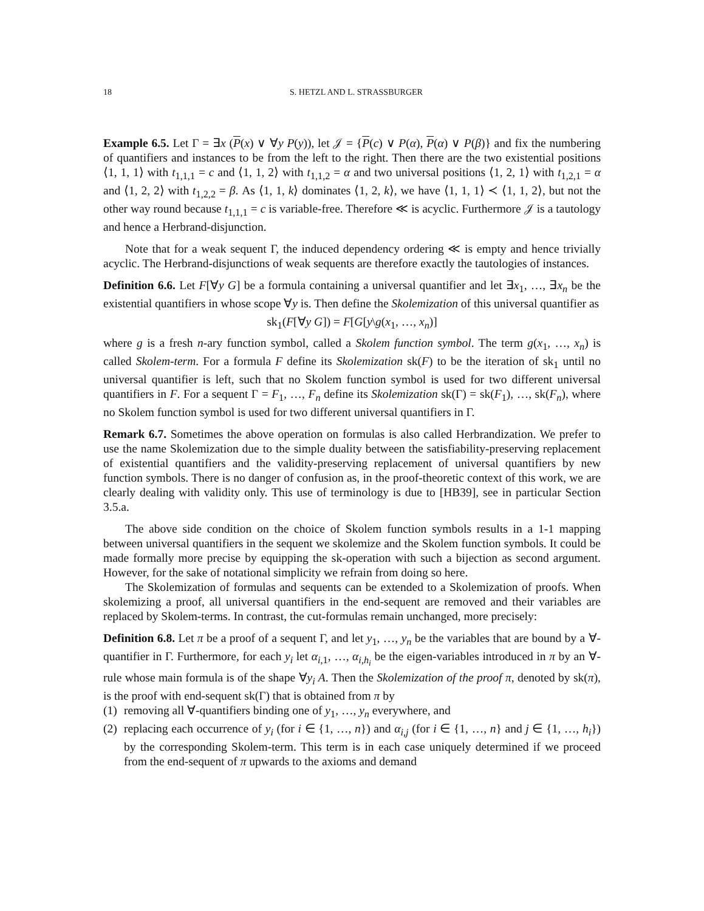18 S. HETZL AND L. STRASSBURGER
Example 6.5. Let Γ = ∃x (P(x) ∨ ∀y P(y)), let 𝒥 = {P(c) ∨ P(α), P(α) ∨ P(β)} and fix the numbering of quantifiers and instances to be from the left to the right. Then there are the two existential positions ⟨1, 1, 1⟩ with t<sub>1,1,1</sub> = c and ⟨1, 1, 2⟩ with t<sub>1,1,2</sub> = α and two universal positions ⟨1, 2, 1⟩ with t<sub>1,2,1</sub> = α and ⟨1, 2, 2⟩ with t<sub>1,2,2</sub> = β. As ⟨1, 1, k⟩ dominates ⟨1, 2, k⟩, we have ⟨1, 1, 1⟩ ≺ ⟨1, 1, 2⟩, but not the other way round because t<sub>1,1,1</sub> = c is variable-free. Therefore ≪ is acyclic. Furthermore 𝒥 is a tautology and hence a Herbrand-disjunction.
Note that for a weak sequent Γ, the induced dependency ordering ≪ is empty and hence trivially acyclic. The Herbrand-disjunctions of weak sequents are therefore exactly the tautologies of instances.
Definition 6.6. Let F[∀y G] be a formula containing a universal quantifier and let ∃x<sub>1</sub>, …, ∃x<sub>n</sub> be the existential quantifiers in whose scope ∀y is. Then define the Skolemization of this universal quantifier as
sk<sub>1</sub>(F[∀y G]) = F[G[y\g(x<sub>1</sub>, …, x<sub>n</sub>)]
where g is a fresh n-ary function symbol, called a Skolem function symbol. The term g(x<sub>1</sub>, …, x<sub>n</sub>) is called Skolem-term. For a formula F define its Skolemization sk(F) to be the iteration of sk<sub>1</sub> until no universal quantifier is left, such that no Skolem function symbol is used for two different universal quantifiers in F. For a sequent Γ = F<sub>1</sub>, …, F<sub>n</sub> define its Skolemization sk(Γ) = sk(F<sub>1</sub>), …, sk(F<sub>n</sub>), where no Skolem function symbol is used for two different universal quantifiers in Γ.
Remark 6.7. Sometimes the above operation on formulas is also called Herbrandization. We prefer to use the name Skolemization due to the simple duality between the satisfiability-preserving replacement of existential quantifiers and the validity-preserving replacement of universal quantifiers by new function symbols. There is no danger of confusion as, in the proof-theoretic context of this work, we are clearly dealing with validity only. This use of terminology is due to [HB39], see in particular Section 3.5.a.
The above side condition on the choice of Skolem function symbols results in a 1-1 mapping between universal quantifiers in the sequent we skolemize and the Skolem function symbols. It could be made formally more precise by equipping the sk-operation with such a bijection as second argument. However, for the sake of notational simplicity we refrain from doing so here.
The Skolemization of formulas and sequents can be extended to a Skolemization of proofs. When skolemizing a proof, all universal quantifiers in the end-sequent are removed and their variables are replaced by Skolem-terms. In contrast, the cut-formulas remain unchanged, more precisely:
Definition 6.8. Let π be a proof of a sequent Γ, and let y<sub>1</sub>, …, y<sub>n</sub> be the variables that are bound by a ∀-quantifier in Γ. Furthermore, for each y<sub>i</sub> let α<sub>i,1</sub>, …, α<sub>i,h<sub>i</sub></sub> be the eigen-variables introduced in π by an ∀-rule whose main formula is of the shape ∀y<sub>i</sub> A. Then the Skolemization of the proof π, denoted by sk(π), is the proof with end-sequent sk(Γ) that is obtained from π by
(1) removing all ∀-quantifiers binding one of y<sub>1</sub>, …, y<sub>n</sub> everywhere, and
(2) replacing each occurrence of y<sub>i</sub> (for i ∈ {1, …, n}) and α<sub>i,j</sub> (for i ∈ {1, …, n} and j ∈ {1, …, h<sub>i</sub>}) by the corresponding Skolem-term. This term is in each case uniquely determined if we proceed from the end-sequent of π upwards to the axioms and demand